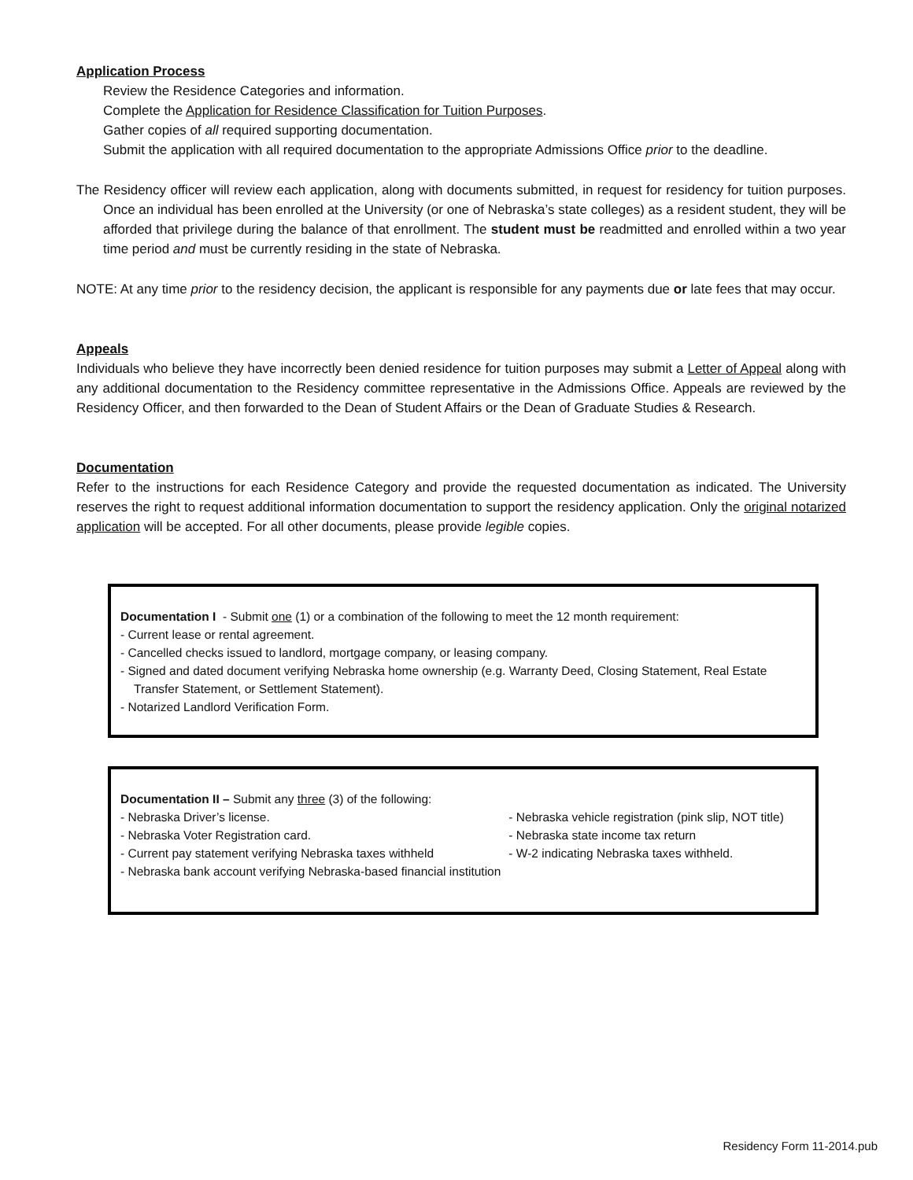Application Process
Review the Residence Categories and information.
Complete the Application for Residence Classification for Tuition Purposes.
Gather copies of all required supporting documentation.
Submit the application with all required documentation to the appropriate Admissions Office prior to the deadline.
The Residency officer will review each application, along with documents submitted, in request for residency for tuition purposes. Once an individual has been enrolled at the University (or one of Nebraska’s state colleges) as a resident student, they will be afforded that privilege during the balance of that enrollment. The student must be readmitted and enrolled within a two year time period and must be currently residing in the state of Nebraska.
NOTE: At any time prior to the residency decision, the applicant is responsible for any payments due or late fees that may occur.
Appeals
Individuals who believe they have incorrectly been denied residence for tuition purposes may submit a Letter of Appeal along with any additional documentation to the Residency committee representative in the Admissions Office. Appeals are reviewed by the Residency Officer, and then forwarded to the Dean of Student Affairs or the Dean of Graduate Studies & Research.
Documentation
Refer to the instructions for each Residence Category and provide the requested documentation as indicated. The University reserves the right to request additional information documentation to support the residency application. Only the original notarized application will be accepted. For all other documents, please provide legible copies.
Documentation I - Submit one (1) or a combination of the following to meet the 12 month requirement:
- Current lease or rental agreement.
- Cancelled checks issued to landlord, mortgage company, or leasing company.
- Signed and dated document verifying Nebraska home ownership (e.g. Warranty Deed, Closing Statement, Real Estate Transfer Statement, or Settlement Statement).
- Notarized Landlord Verification Form.
Documentation II – Submit any three (3) of the following:
- Nebraska Driver’s license.
- Nebraska Voter Registration card.
- Current pay statement verifying Nebraska taxes withheld
- Nebraska bank account verifying Nebraska-based financial institution
- Nebraska vehicle registration (pink slip, NOT title)
- Nebraska state income tax return
- W-2 indicating Nebraska taxes withheld.
Residency Form 11-2014.pub